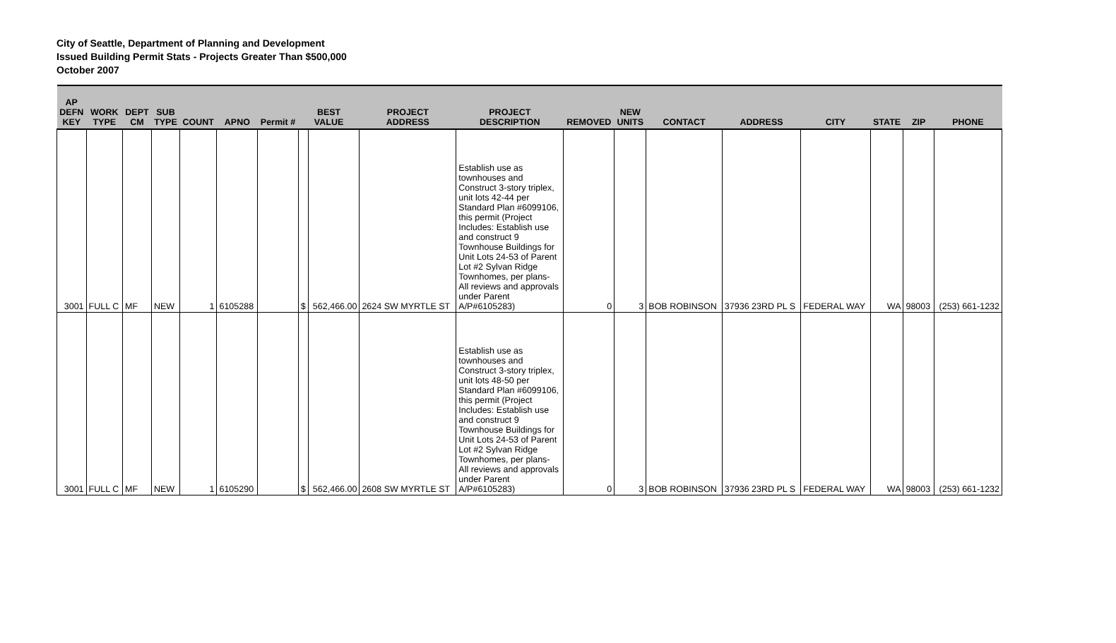City of Seattle, Department of Planning and Development
Issued Building Permit Stats - Projects Greater Than $500,000
October 2007
| AP DEFN KEY | WORK TYPE | DEPT CM | SUB TYPE | COUNT | APNO | Permit # | BEST VALUE | | PROJECT ADDRESS | PROJECT DESCRIPTION | REMOVED | NEW UNITS | CONTACT | ADDRESS | CITY | STATE | ZIP | PHONE |
| --- | --- | --- | --- | --- | --- | --- | --- | --- | --- | --- | --- | --- | --- | --- | --- | --- | --- | --- |
| 3001 | FULL C | MF | NEW | 1 | 6105288 | | $ | 562,466.00 | 2624 SW MYRTLE ST | Establish use as townhouses and Construct 3-story triplex, unit lots 42-44 per Standard Plan #6099106, this permit (Project Includes: Establish use and construct 9 Townhouse Buildings for Unit Lots 24-53 of Parent Lot #2 Sylvan Ridge Townhomes, per plans- All reviews and approvals under Parent A/P#6105283) | 0 | 3 | BOB ROBINSON | 37936 23RD PL S | FEDERAL WAY | WA | 98003 | (253) 661-1232 |
| 3001 | FULL C | MF | NEW | 1 | 6105290 | | $ | 562,466.00 | 2608 SW MYRTLE ST | Establish use as townhouses and Construct 3-story triplex, unit lots 48-50 per Standard Plan #6099106, this permit (Project Includes: Establish use and construct 9 Townhouse Buildings for Unit Lots 24-53 of Parent Lot #2 Sylvan Ridge Townhomes, per plans- All reviews and approvals under Parent A/P#6105283) | 0 | 3 | BOB ROBINSON | 37936 23RD PL S | FEDERAL WAY | WA | 98003 | (253) 661-1232 |